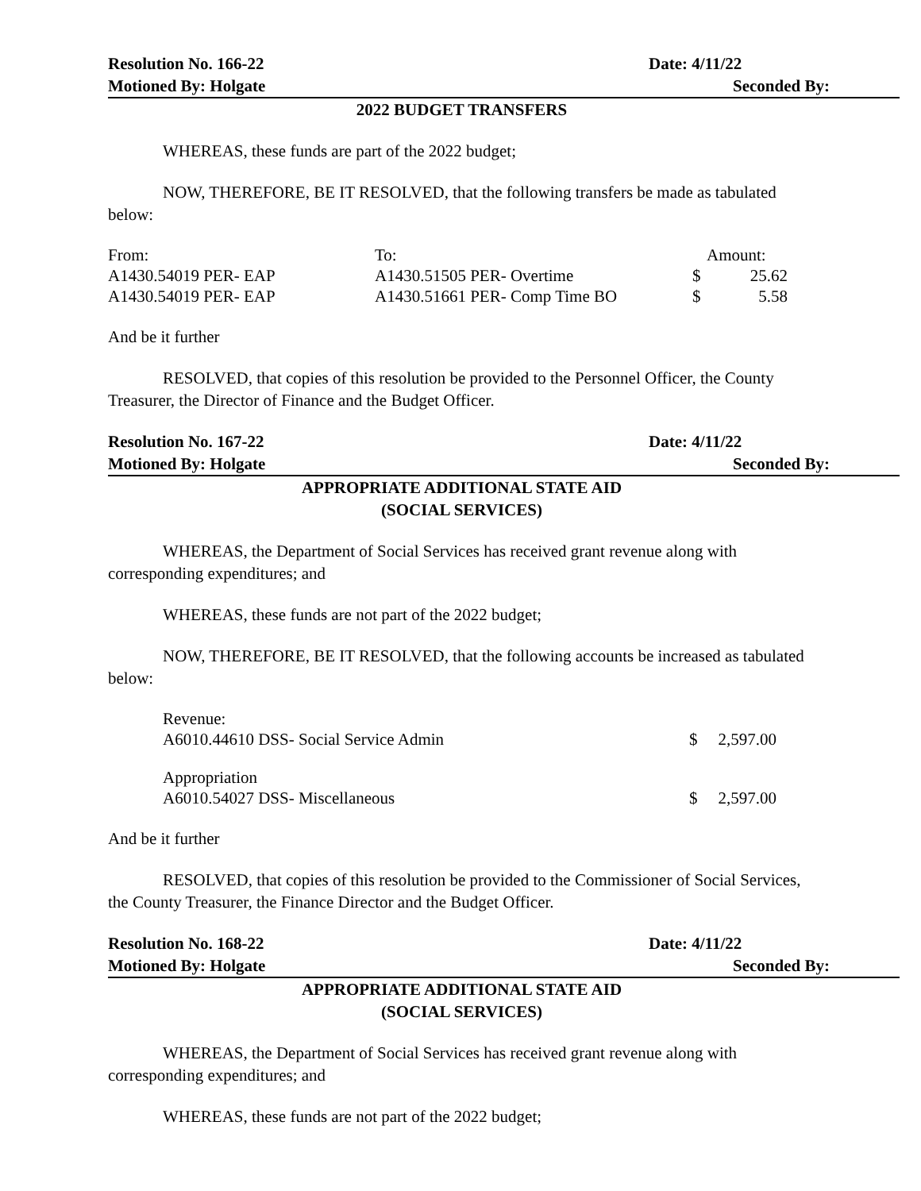Resolution No. 166-22 Date: 4/11/22
Motioned By: Holgate Seconded By:
2022 BUDGET TRANSFERS
WHEREAS, these funds are part of the 2022 budget;
NOW, THEREFORE, BE IT RESOLVED, that the following transfers be made as tabulated below:
| From: | To: | Amount: | |
| A1430.54019 PER- EAP | A1430.51505 PER- Overtime | $ | 25.62 |
| A1430.54019 PER- EAP | A1430.51661 PER- Comp Time BO | $ | 5.58 |
And be it further
RESOLVED, that copies of this resolution be provided to the Personnel Officer, the County Treasurer, the Director of Finance and the Budget Officer.
Resolution No. 167-22 Date: 4/11/22
Motioned By: Holgate Seconded By:
APPROPRIATE ADDITIONAL STATE AID
(SOCIAL SERVICES)
WHEREAS, the Department of Social Services has received grant revenue along with corresponding expenditures; and
WHEREAS, these funds are not part of the 2022 budget;
NOW, THEREFORE, BE IT RESOLVED, that the following accounts be increased as tabulated below:
| Revenue: | | |
| A6010.44610 DSS- Social Service Admin | $ | 2,597.00 |
| Appropriation | | |
| A6010.54027 DSS- Miscellaneous | $ | 2,597.00 |
And be it further
RESOLVED, that copies of this resolution be provided to the Commissioner of Social Services, the County Treasurer, the Finance Director and the Budget Officer.
Resolution No. 168-22 Date: 4/11/22
Motioned By: Holgate Seconded By:
APPROPRIATE ADDITIONAL STATE AID
(SOCIAL SERVICES)
WHEREAS, the Department of Social Services has received grant revenue along with corresponding expenditures; and
WHEREAS, these funds are not part of the 2022 budget;